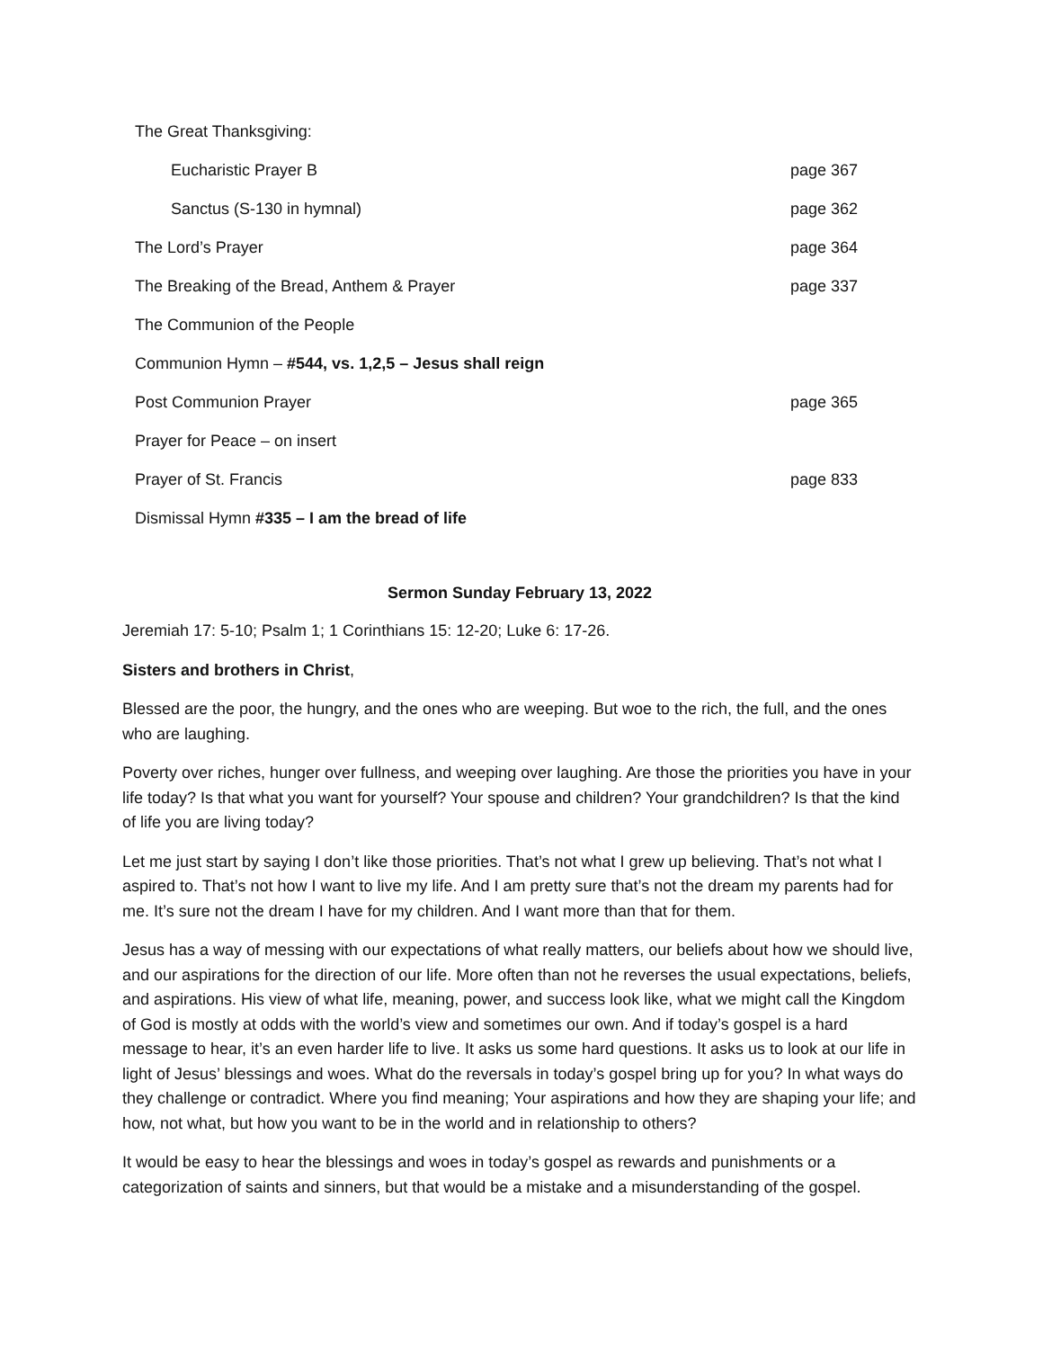The Great Thanksgiving:
Eucharistic Prayer B page 367
Sanctus (S-130 in hymnal) page 362
The Lord’s Prayer page 364
The Breaking of the Bread, Anthem & Prayer page 337
The Communion of the People
Communion Hymn – #544, vs. 1,2,5 – Jesus shall reign
Post Communion Prayer page 365
Prayer for Peace – on insert
Prayer of St. Francis page 833
Dismissal Hymn #335 – I am the bread of life
Sermon Sunday February 13, 2022
Jeremiah 17: 5-10; Psalm 1; 1 Corinthians 15: 12-20; Luke 6: 17-26.
Sisters and brothers in Christ,
Blessed are the poor, the hungry, and the ones who are weeping. But woe to the rich, the full, and the ones who are laughing.
Poverty over riches, hunger over fullness, and weeping over laughing. Are those the priorities you have in your life today? Is that what you want for yourself? Your spouse and children? Your grandchildren? Is that the kind of life you are living today?
Let me just start by saying I don’t like those priorities. That’s not what I grew up believing. That’s not what I aspired to. That’s not how I want to live my life. And I am pretty sure that’s not the dream my parents had for me. It’s sure not the dream I have for my children. And I want more than that for them.
Jesus has a way of messing with our expectations of what really matters, our beliefs about how we should live, and our aspirations for the direction of our life. More often than not he reverses the usual expectations, beliefs, and aspirations. His view of what life, meaning, power, and success look like, what we might call the Kingdom of God is mostly at odds with the world’s view and sometimes our own. And if today’s gospel is a hard message to hear, it’s an even harder life to live. It asks us some hard questions. It asks us to look at our life in light of Jesus’ blessings and woes. What do the reversals in today’s gospel bring up for you? In what ways do they challenge or contradict. Where you find meaning; Your aspirations and how they are shaping your life; and how, not what, but how you want to be in the world and in relationship to others?
It would be easy to hear the blessings and woes in today’s gospel as rewards and punishments or a categorization of saints and sinners, but that would be a mistake and a misunderstanding of the gospel.